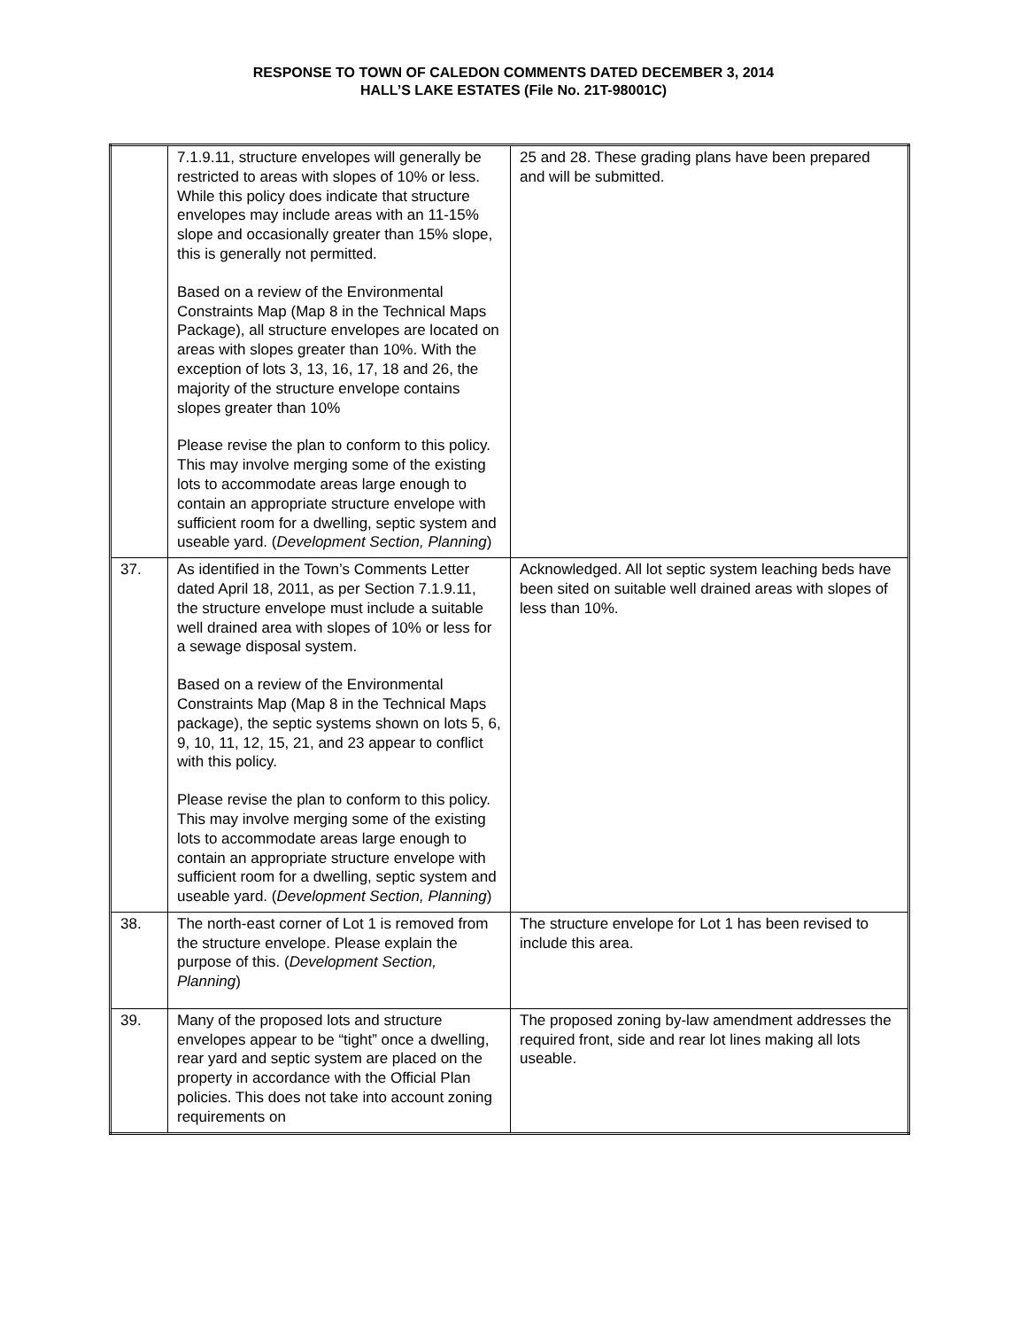RESPONSE TO TOWN OF CALEDON COMMENTS DATED DECEMBER 3, 2014
HALL’S LAKE ESTATES (File No. 21T-98001C)
| | 7.1.9.11, structure envelopes will generally be restricted to areas with slopes of 10% or less. While this policy does indicate that structure envelopes may include areas with an 11-15% slope and occasionally greater than 15% slope, this is generally not permitted. Based on a review of the Environmental Constraints Map (Map 8 in the Technical Maps Package), all structure envelopes are located on areas with slopes greater than 10%. With the exception of lots 3, 13, 16, 17, 18 and 26, the majority of the structure envelope contains slopes greater than 10% Please revise the plan to conform to this policy. This may involve merging some of the existing lots to accommodate areas large enough to contain an appropriate structure envelope with sufficient room for a dwelling, septic system and useable yard. ( Development Section, Planning ) | 25 and 28. These grading plans have been prepared and will be submitted. |
| 37. | As identified in the Town’s Comments Letter dated April 18, 2011, as per Section 7.1.9.11, the structure envelope must include a suitable well drained area with slopes of 10% or less for a sewage disposal system. Based on a review of the Environmental Constraints Map (Map 8 in the Technical Maps package), the septic systems shown on lots 5, 6, 9, 10, 11, 12, 15, 21, and 23 appear to conflict with this policy. Please revise the plan to conform to this policy. This may involve merging some of the existing lots to accommodate areas large enough to contain an appropriate structure envelope with sufficient room for a dwelling, septic system and useable yard. ( Development Section, Planning ) | Acknowledged. All lot septic system leaching beds have been sited on suitable well drained areas with slopes of less than 10%. |
| 38. | The north-east corner of Lot 1 is removed from the structure envelope. Please explain the purpose of this. ( Development Section, Planning ) | The structure envelope for Lot 1 has been revised to include this area. |
| 39. | Many of the proposed lots and structure envelopes appear to be “tight” once a dwelling, rear yard and septic system are placed on the property in accordance with the Official Plan policies. This does not take into account zoning requirements on | The proposed zoning by-law amendment addresses the required front, side and rear lot lines making all lots useable. |